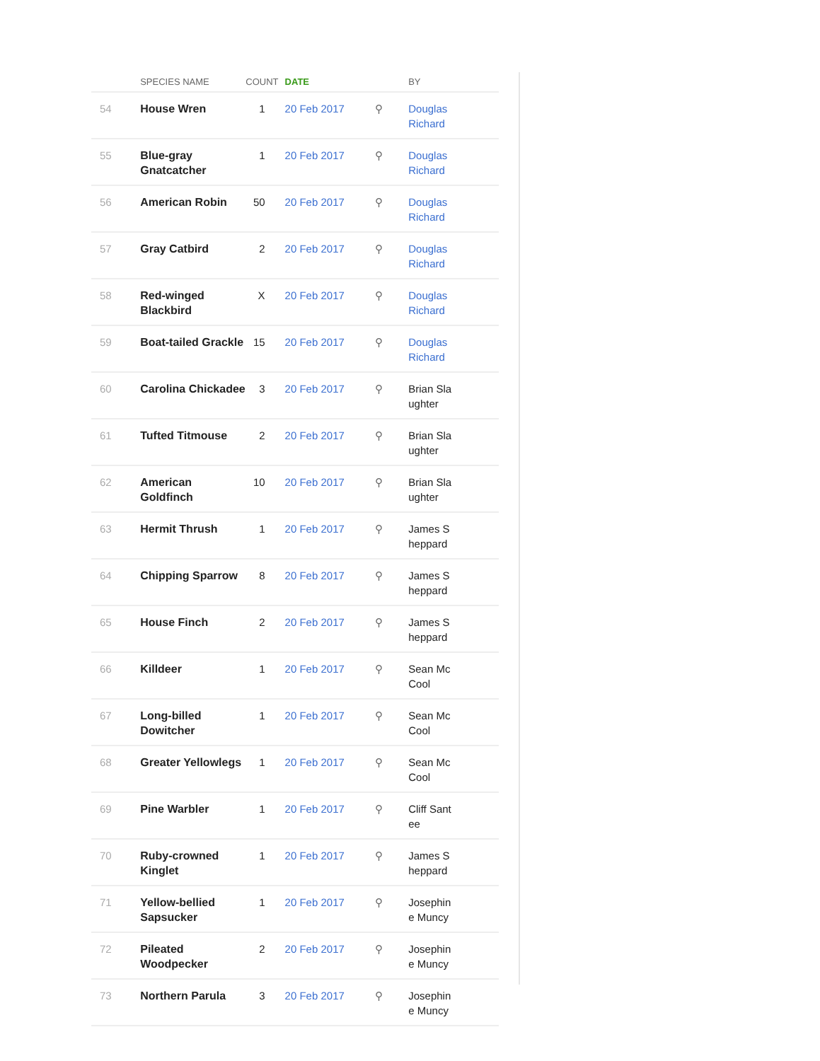| | SPECIES NAME | COUNT | DATE | | BY |
| --- | --- | --- | --- | --- | --- |
| 54 | House Wren | 1 | 20 Feb 2017 | ⚲ | Douglas Richard |
| 55 | Blue-gray Gnatcatcher | 1 | 20 Feb 2017 | ⚲ | Douglas Richard |
| 56 | American Robin | 50 | 20 Feb 2017 | ⚲ | Douglas Richard |
| 57 | Gray Catbird | 2 | 20 Feb 2017 | ⚲ | Douglas Richard |
| 58 | Red-winged Blackbird | X | 20 Feb 2017 | ⚲ | Douglas Richard |
| 59 | Boat-tailed Grackle | 15 | 20 Feb 2017 | ⚲ | Douglas Richard |
| 60 | Carolina Chickadee | 3 | 20 Feb 2017 | ⚲ | Brian Sla ughter |
| 61 | Tufted Titmouse | 2 | 20 Feb 2017 | ⚲ | Brian Sla ughter |
| 62 | American Goldfinch | 10 | 20 Feb 2017 | ⚲ | Brian Sla ughter |
| 63 | Hermit Thrush | 1 | 20 Feb 2017 | ⚲ | James S heppard |
| 64 | Chipping Sparrow | 8 | 20 Feb 2017 | ⚲ | James S heppard |
| 65 | House Finch | 2 | 20 Feb 2017 | ⚲ | James S heppard |
| 66 | Killdeer | 1 | 20 Feb 2017 | ⚲ | Sean Mc Cool |
| 67 | Long-billed Dowitcher | 1 | 20 Feb 2017 | ⚲ | Sean Mc Cool |
| 68 | Greater Yellowlegs | 1 | 20 Feb 2017 | ⚲ | Sean Mc Cool |
| 69 | Pine Warbler | 1 | 20 Feb 2017 | ⚲ | Cliff Sant ee |
| 70 | Ruby-crowned Kinglet | 1 | 20 Feb 2017 | ⚲ | James S heppard |
| 71 | Yellow-bellied Sapsucker | 1 | 20 Feb 2017 | ⚲ | Josephin e Muncy |
| 72 | Pileated Woodpecker | 2 | 20 Feb 2017 | ⚲ | Josephin e Muncy |
| 73 | Northern Parula | 3 | 20 Feb 2017 | ⚲ | Josephin e Muncy |